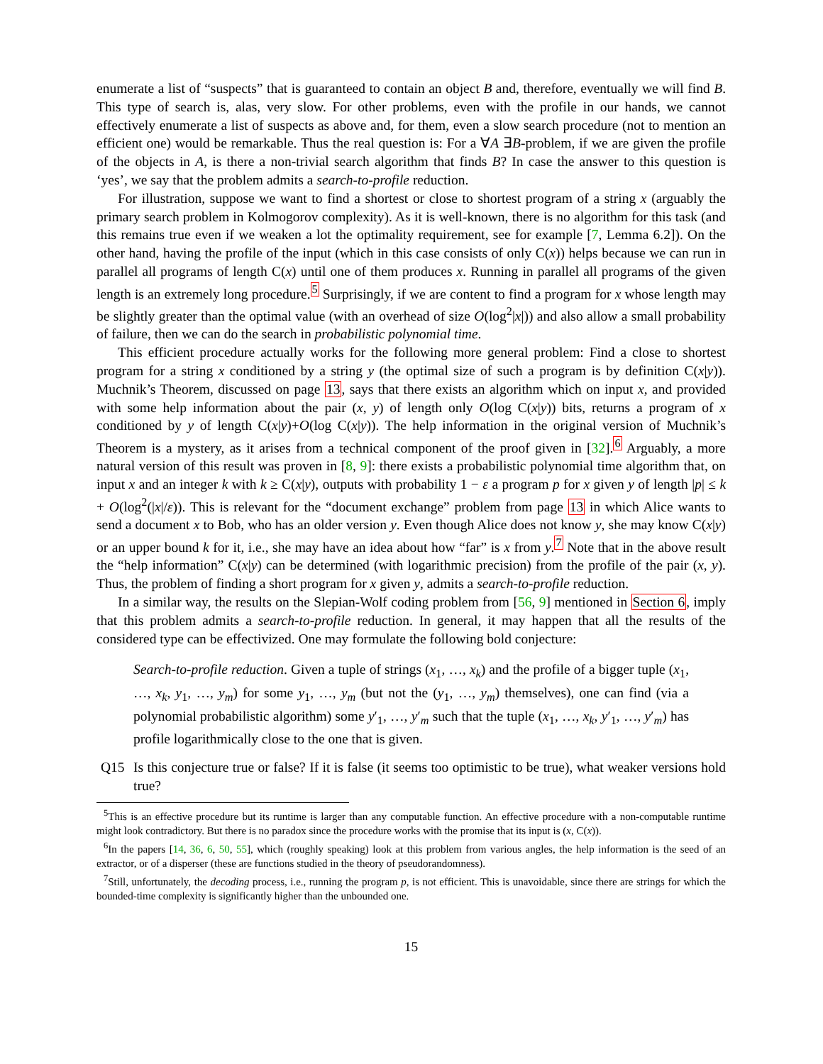enumerate a list of “suspects” that is guaranteed to contain an object B and, therefore, eventually we will find B. This type of search is, alas, very slow. For other problems, even with the profile in our hands, we cannot effectively enumerate a list of suspects as above and, for them, even a slow search procedure (not to mention an efficient one) would be remarkable. Thus the real question is: For a ∀A ∃B-problem, if we are given the profile of the objects in A, is there a non-trivial search algorithm that finds B? In case the answer to this question is ‘yes’, we say that the problem admits a search-to-profile reduction.
For illustration, suppose we want to find a shortest or close to shortest program of a string x (arguably the primary search problem in Kolmogorov complexity). As it is well-known, there is no algorithm for this task (and this remains true even if we weaken a lot the optimality requirement, see for example [7, Lemma 6.2]). On the other hand, having the profile of the input (which in this case consists of only C(x)) helps because we can run in parallel all programs of length C(x) until one of them produces x. Running in parallel all programs of the given length is an extremely long procedure.<sup>5</sup> Surprisingly, if we are content to find a program for x whose length may be slightly greater than the optimal value (with an overhead of size O(log<sup>2</sup>|x|)) and also allow a small probability of failure, then we can do the search in probabilistic polynomial time.
This efficient procedure actually works for the following more general problem: Find a close to shortest program for a string x conditioned by a string y (the optimal size of such a program is by definition C(x|y)). Muchnik’s Theorem, discussed on page 13, says that there exists an algorithm which on input x, and provided with some help information about the pair (x, y) of length only O(log C(x|y)) bits, returns a program of x conditioned by y of length C(x|y)+O(log C(x|y)). The help information in the original version of Muchnik’s Theorem is a mystery, as it arises from a technical component of the proof given in [32].<sup>6</sup> Arguably, a more natural version of this result was proven in [8, 9]: there exists a probabilistic polynomial time algorithm that, on input x and an integer k with k ≥ C(x|y), outputs with probability 1 − ε a program p for x given y of length |p| ≤ k + O(log<sup>2</sup>(|x|/ε)). This is relevant for the “document exchange” problem from page 13 in which Alice wants to send a document x to Bob, who has an older version y. Even though Alice does not know y, she may know C(x|y) or an upper bound k for it, i.e., she may have an idea about how “far” is x from y.<sup>7</sup> Note that in the above result the “help information” C(x|y) can be determined (with logarithmic precision) from the profile of the pair (x, y). Thus, the problem of finding a short program for x given y, admits a search-to-profile reduction.
In a similar way, the results on the Slepian-Wolf coding problem from [56, 9] mentioned in Section 6, imply that this problem admits a search-to-profile reduction. In general, it may happen that all the results of the considered type can be effectivized. One may formulate the following bold conjecture:
Search-to-profile reduction. Given a tuple of strings (x<sub>1</sub>, …, x<sub>k</sub>) and the profile of a bigger tuple (x<sub>1</sub>, …, x<sub>k</sub>, y<sub>1</sub>, …, y<sub>m</sub>) for some y<sub>1</sub>, …, y<sub>m</sub> (but not the (y<sub>1</sub>, …, y<sub>m</sub>) themselves), one can find (via a polynomial probabilistic algorithm) some y′<sub>1</sub>, …, y′<sub>m</sub> such that the tuple (x<sub>1</sub>, …, x<sub>k</sub>, y′<sub>1</sub>, …, y′<sub>m</sub>) has profile logarithmically close to the one that is given.
Q15 Is this conjecture true or false? If it is false (it seems too optimistic to be true), what weaker versions hold true?
<sup>5</sup> This is an effective procedure but its runtime is larger than any computable function. An effective procedure with a non-computable runtime might look contradictory. But there is no paradox since the procedure works with the promise that its input is (x, C(x)).
<sup>6</sup> In the papers [14, 36, 6, 50, 55], which (roughly speaking) look at this problem from various angles, the help information is the seed of an extractor, or of a disperser (these are functions studied in the theory of pseudorandomness).
<sup>7</sup> Still, unfortunately, the decoding process, i.e., running the program p, is not efficient. This is unavoidable, since there are strings for which the bounded-time complexity is significantly higher than the unbounded one.
15